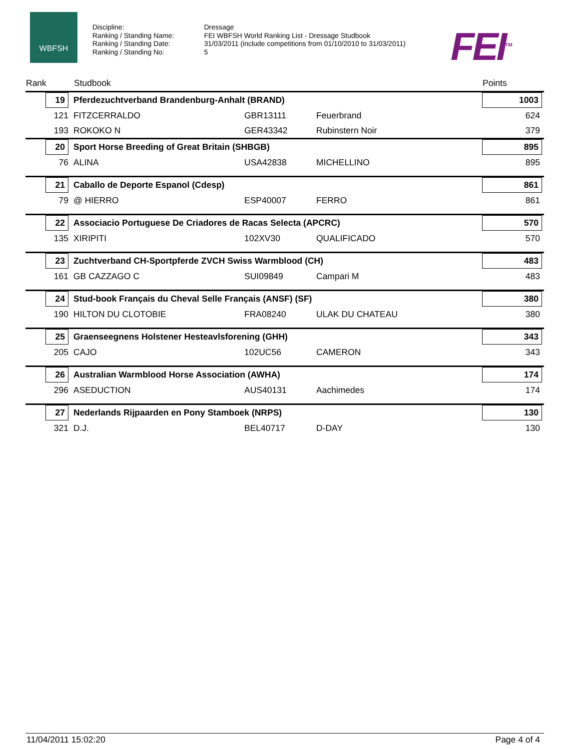WBFSH
| Discipline: | Dressage |
| Ranking / Standing Name: | FEI WBFSH World Ranking List - Dressage Studbook |
| Ranking / Standing Date: | 31/03/2011 (include competitions from 01/10/2010 to 31/03/2011) |
| Ranking / Standing No: | 5 |
FEI<sup>TM</sup>
| Rank | Studbook | | | Points |
| --- | --- | --- | --- | --- |
| 19 | Pferdezuchtverband Brandenburg-Anhalt (BRAND) | | | 1003 |
| 121 | FITZCERRALDO | GBR13111 | Feuerbrand | 624 |
| 193 | ROKOKO N | GER43342 | Rubinstern Noir | 379 |
| 20 | Sport Horse Breeding of Great Britain (SHBGB) | | | 895 |
| 76 | ALINA | USA42838 | MICHELLINO | 895 |
| 21 | Caballo de Deporte Espanol (Cdesp) | | | 861 |
| 79 | @ HIERRO | ESP40007 | FERRO | 861 |
| 22 | Associacio Portuguese De Criadores de Racas Selecta (APCRC) | | | 570 |
| 135 | XIRIPITI | 102XV30 | QUALIFICADO | 570 |
| 23 | Zuchtverband CH-Sportpferde ZVCH Swiss Warmblood (CH) | | | 483 |
| 161 | GB CAZZAGO C | SUI09849 | Campari M | 483 |
| 24 | Stud-book Français du Cheval Selle Français (ANSF) (SF) | | | 380 |
| 190 | HILTON DU CLOTOBIE | FRA08240 | ULAK DU CHATEAU | 380 |
| 25 | Graenseegnens Holstener Hesteavlsforening (GHH) | | | 343 |
| 205 | CAJO | 102UC56 | CAMERON | 343 |
| 26 | Australian Warmblood Horse Association (AWHA) | | | 174 |
| 296 | ASEDUCTION | AUS40131 | Aachimedes | 174 |
| 27 | Nederlands Rijpaarden en Pony Stamboek (NRPS) | | | 130 |
| 321 | D.J. | BEL40717 | D-DAY | 130 |
11/04/2011 15:02:20 Page 4 of 4